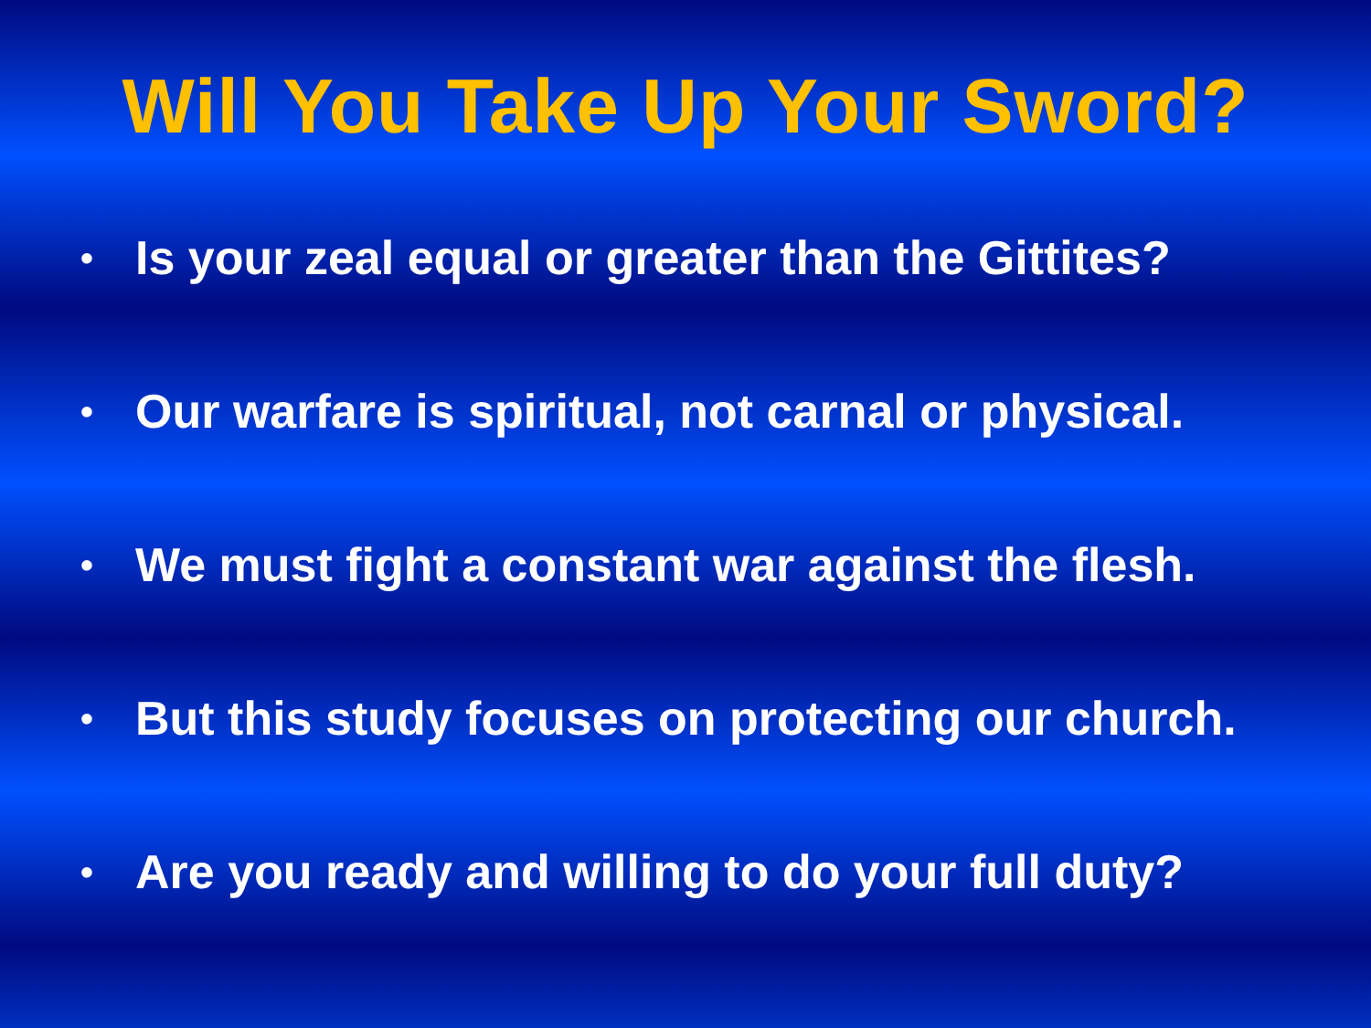Will You Take Up Your Sword?
• Is your zeal equal or greater than the Gittites?
• Our warfare is spiritual, not carnal or physical.
• We must fight a constant war against the flesh.
• But this study focuses on protecting our church.
• Are you ready and willing to do your full duty?